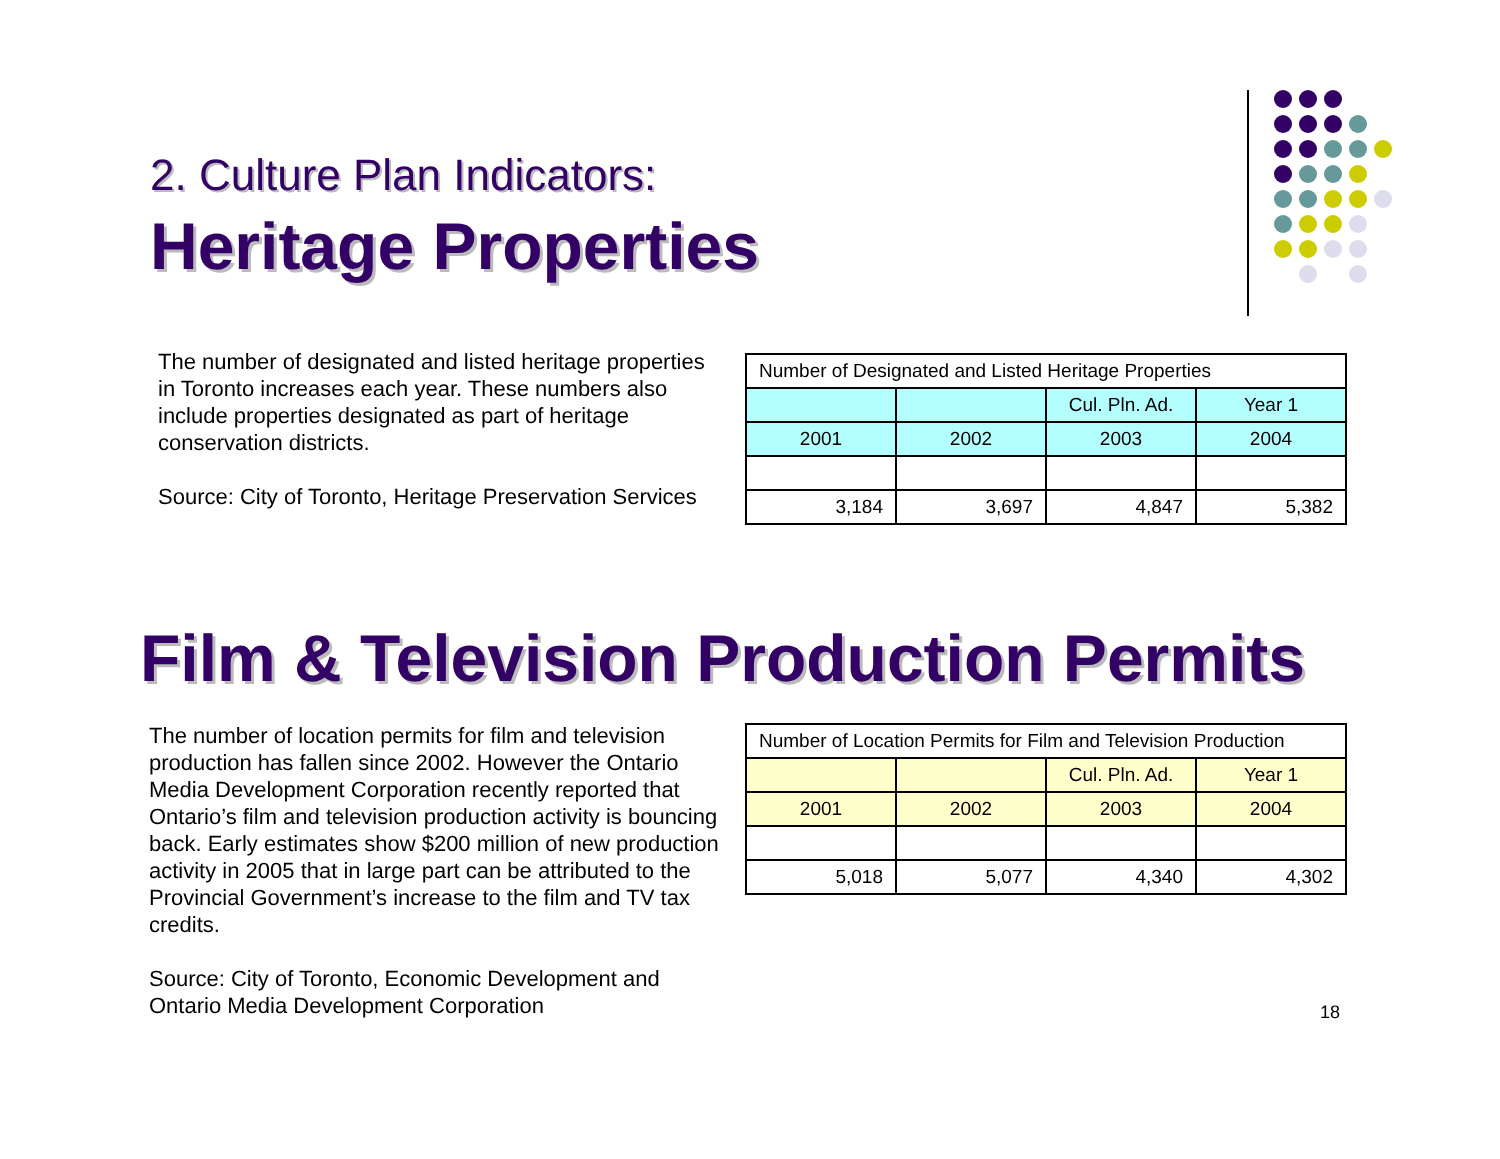2. Culture Plan Indicators:
Heritage Properties
The number of designated and listed heritage properties in Toronto increases each year. These numbers also include properties designated as part of heritage conservation districts.
Source: City of Toronto, Heritage Preservation Services
| Number of Designated and Listed Heritage Properties | | | |
| | | Cul. Pln. Ad. | Year 1 |
| 2001 | 2002 | 2003 | 2004 |
| 3,184 | 3,697 | 4,847 | 5,382 |
Film & Television Production Permits
The number of location permits for film and television production has fallen since 2002. However the Ontario Media Development Corporation recently reported that Ontario’s film and television production activity is bouncing back. Early estimates show $200 million of new production activity in 2005 that in large part can be attributed to the Provincial Government’s increase to the film and TV tax credits.
Source: City of Toronto, Economic Development and Ontario Media Development Corporation
| Number of Location Permits for Film and Television Production | | | |
| | | Cul. Pln. Ad. | Year 1 |
| 2001 | 2002 | 2003 | 2004 |
| 5,018 | 5,077 | 4,340 | 4,302 |
18